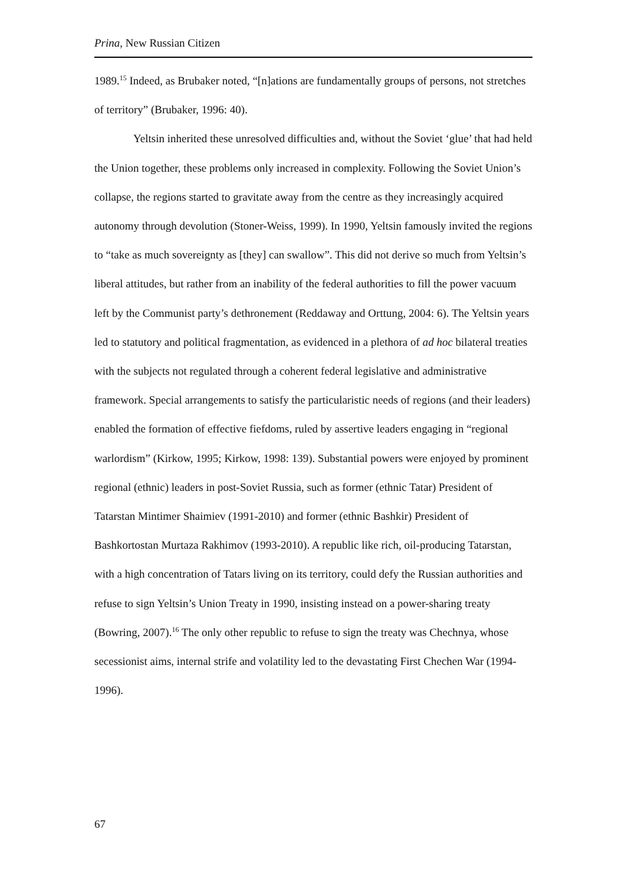Prina, New Russian Citizen
1989.<sup>15</sup> Indeed, as Brubaker noted, “[n]ations are fundamentally groups of persons, not stretches of territory” (Brubaker, 1996: 40).
Yeltsin inherited these unresolved difficulties and, without the Soviet ‘glue’ that had held the Union together, these problems only increased in complexity. Following the Soviet Union’s collapse, the regions started to gravitate away from the centre as they increasingly acquired autonomy through devolution (Stoner-Weiss, 1999). In 1990, Yeltsin famously invited the regions to “take as much sovereignty as [they] can swallow”. This did not derive so much from Yeltsin’s liberal attitudes, but rather from an inability of the federal authorities to fill the power vacuum left by the Communist party’s dethronement (Reddaway and Orttung, 2004: 6). The Yeltsin years led to statutory and political fragmentation, as evidenced in a plethora of ad hoc bilateral treaties with the subjects not regulated through a coherent federal legislative and administrative framework. Special arrangements to satisfy the particularistic needs of regions (and their leaders) enabled the formation of effective fiefdoms, ruled by assertive leaders engaging in “regional warlordism” (Kirkow, 1995; Kirkow, 1998: 139). Substantial powers were enjoyed by prominent regional (ethnic) leaders in post-Soviet Russia, such as former (ethnic Tatar) President of Tatarstan Mintimer Shaimiev (1991-2010) and former (ethnic Bashkir) President of Bashkortostan Murtaza Rakhimov (1993-2010). A republic like rich, oil-producing Tatarstan, with a high concentration of Tatars living on its territory, could defy the Russian authorities and refuse to sign Yeltsin’s Union Treaty in 1990, insisting instead on a power-sharing treaty (Bowring, 2007).<sup>16</sup> The only other republic to refuse to sign the treaty was Chechnya, whose secessionist aims, internal strife and volatility led to the devastating First Chechen War (1994-1996).
67